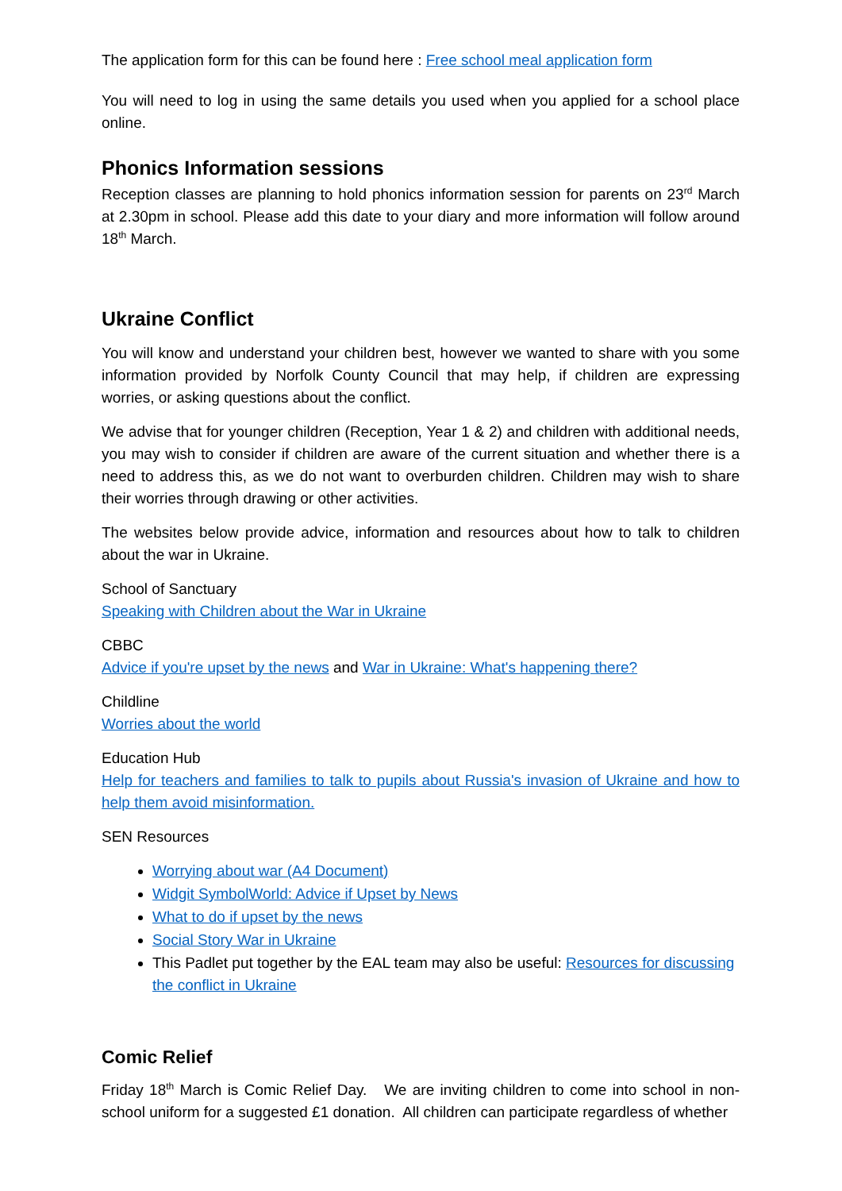The application form for this can be found here : Free school meal application form
You will need to log in using the same details you used when you applied for a school place online.
Phonics Information sessions
Reception classes are planning to hold phonics information session for parents on 23<sup>rd</sup> March at 2.30pm in school. Please add this date to your diary and more information will follow around 18<sup>th</sup> March.
Ukraine Conflict
You will know and understand your children best, however we wanted to share with you some information provided by Norfolk County Council that may help, if children are expressing worries, or asking questions about the conflict.
We advise that for younger children (Reception, Year 1 & 2) and children with additional needs, you may wish to consider if children are aware of the current situation and whether there is a need to address this, as we do not want to overburden children. Children may wish to share their worries through drawing or other activities.
The websites below provide advice, information and resources about how to talk to children about the war in Ukraine.
School of Sanctuary
Speaking with Children about the War in Ukraine
CBBC
Advice if you're upset by the news and War in Ukraine: What's happening there?
Childline
Worries about the world
Education Hub
Help for teachers and families to talk to pupils about Russia's invasion of Ukraine and how to help them avoid misinformation.
SEN Resources
Worrying about war (A4 Document)
Widgit SymbolWorld: Advice if Upset by News
What to do if upset by the news
Social Story War in Ukraine
This Padlet put together by the EAL team may also be useful: Resources for discussing the conflict in Ukraine
Comic Relief
Friday 18<sup>th</sup> March is Comic Relief Day. We are inviting children to come into school in non-school uniform for a suggested £1 donation. All children can participate regardless of whether